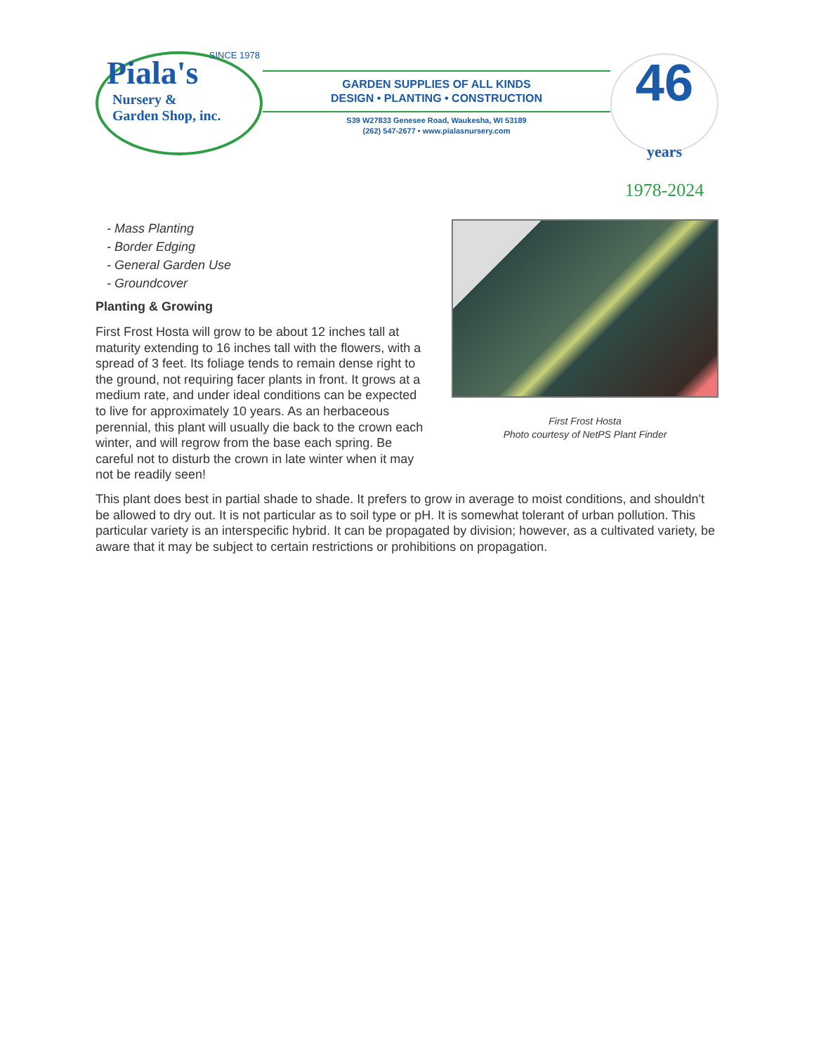Piala's
Nursery &
Garden Shop, inc.
SINCE 1978
GARDEN SUPPLIES OF ALL KINDS
DESIGN • PLANTING • CONSTRUCTION
S39 W27833 Genesee Road, Waukesha, WI 53189
(262) 547-2677 • www.pialasnursery.com
46 years
1978-2024
- Mass Planting
- Border Edging
- General Garden Use
- Groundcover
Planting & Growing
First Frost Hosta will grow to be about 12 inches tall at maturity extending to 16 inches tall with the flowers, with a spread of 3 feet. Its foliage tends to remain dense right to the ground, not requiring facer plants in front. It grows at a medium rate, and under ideal conditions can be expected to live for approximately 10 years. As an herbaceous perennial, this plant will usually die back to the crown each winter, and will regrow from the base each spring. Be careful not to disturb the crown in late winter when it may not be readily seen!
First Frost Hosta
Photo courtesy of NetPS Plant Finder
This plant does best in partial shade to shade. It prefers to grow in average to moist conditions, and shouldn't be allowed to dry out. It is not particular as to soil type or pH. It is somewhat tolerant of urban pollution. This particular variety is an interspecific hybrid. It can be propagated by division; however, as a cultivated variety, be aware that it may be subject to certain restrictions or prohibitions on propagation.